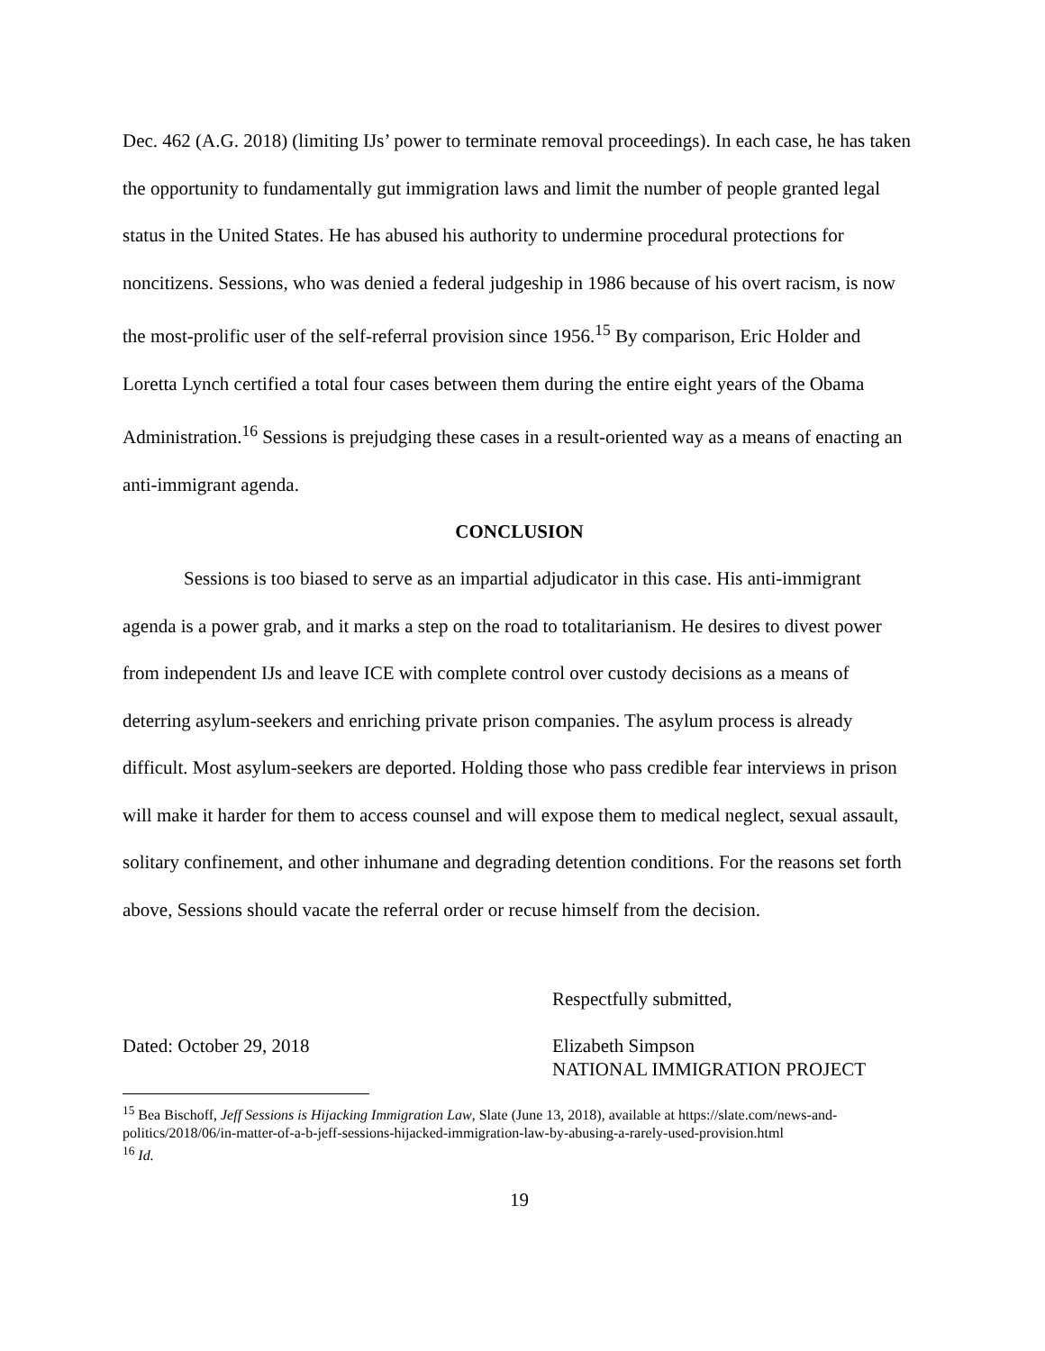Dec. 462 (A.G. 2018) (limiting IJs’ power to terminate removal proceedings). In each case, he has taken the opportunity to fundamentally gut immigration laws and limit the number of people granted legal status in the United States. He has abused his authority to undermine procedural protections for noncitizens. Sessions, who was denied a federal judgeship in 1986 because of his overt racism, is now the most-prolific user of the self-referral provision since 1956.<sup>15</sup> By comparison, Eric Holder and Loretta Lynch certified a total four cases between them during the entire eight years of the Obama Administration.<sup>16</sup> Sessions is prejudging these cases in a result-oriented way as a means of enacting an anti-immigrant agenda.
CONCLUSION
Sessions is too biased to serve as an impartial adjudicator in this case. His anti-immigrant agenda is a power grab, and it marks a step on the road to totalitarianism. He desires to divest power from independent IJs and leave ICE with complete control over custody decisions as a means of deterring asylum-seekers and enriching private prison companies. The asylum process is already difficult. Most asylum-seekers are deported. Holding those who pass credible fear interviews in prison will make it harder for them to access counsel and will expose them to medical neglect, sexual assault, solitary confinement, and other inhumane and degrading detention conditions. For the reasons set forth above, Sessions should vacate the referral order or recuse himself from the decision.
Respectfully submitted,
Dated: October 29, 2018 Elizabeth Simpson
NATIONAL IMMIGRATION PROJECT
<sup>15</sup> Bea Bischoff, Jeff Sessions is Hijacking Immigration Law, Slate (June 13, 2018), available at https://slate.com/news-and-politics/2018/06/in-matter-of-a-b-jeff-sessions-hijacked-immigration-law-by-abusing-a-rarely-used-provision.html
<sup>16</sup> Id.
19